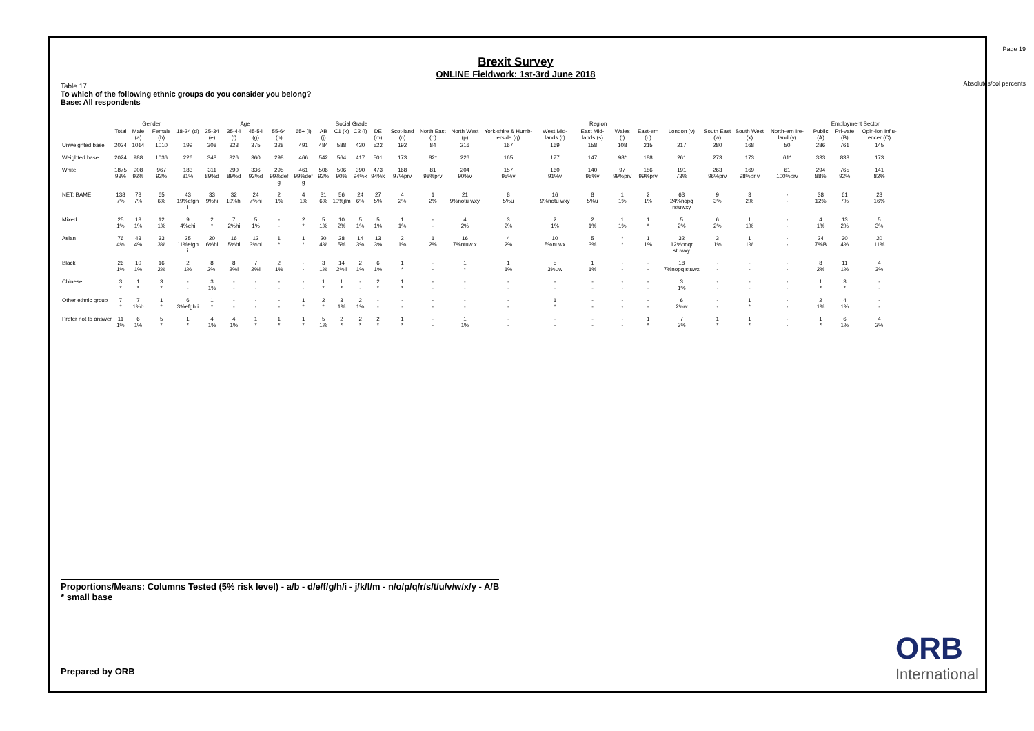Page 19
Absolutes/col percents
Brexit Survey
ONLINE Fieldwork: 1st-3rd June 2018
Table 17
To which of the following ethnic groups do you consider you belong?
Base: All respondents
| | | Gender | | Age | | | | | | Social Grade | | | | Region | | | | | | | | | | | | Employment Sector | | |
| --- | --- | --- | --- | --- | --- | --- | --- | --- | --- | --- | --- | --- | --- | --- | --- | --- | --- | --- | --- | --- | --- | --- | --- | --- | --- | --- | --- | --- |
| | Total | Male (a) | Female (b) | 18-24 (d) | 25-34 (e) | 35-44 (f) | 45-54 (g) | 55-64 (h) | 65+ (i) | AB (j) | C1 (k) | C2 (l) | DE (m) | Scot-land (n) | North East (o) | North West (p) | York-shire & Humb-erside (q) | West Mid-lands (r) | East Mid-lands (s) | Wales (t) | East-ern (u) | London (v) | South East (w) | South West (x) | North-ern Ire-land (y) | Public (A) | Pri-vate (B) | Opin-ion Influ-encer (C) |
| Unweighted base | 2024 | 1014 | 1010 | 199 | 308 | 323 | 375 | 328 | 491 | 484 | 588 | 430 | 522 | 192 | 84 | 216 | 167 | 169 | 158 | 108 | 215 | 217 | 280 | 168 | 50 | 286 | 761 | 145 |
| Weighted base | 2024 | 988 | 1036 | 226 | 348 | 326 | 360 | 298 | 466 | 542 | 564 | 417 | 501 | 173 | 82* | 226 | 165 | 177 | 147 | 98* | 188 | 261 | 273 | 173 | 61* | 333 | 833 | 173 |
| White | 1875 93% | 908 92% | 967 93% | 183 81% | 311 89%d | 290 89%d | 336 93%d | 295 99%def g | 461 99%def g | 506 93% | 506 90% | 390 94%k | 473 94%k | 168 97%prv | 81 98%prv | 204 90%v | 157 95%v | 160 91%v | 140 95%v | 97 99%prv | 186 99%prv | 191 73% | 263 96%prv | 169 98%pr v | 61 100%prv | 294 88% | 765 92% | 141 82% |
| NET: BAME | 138 7% | 73 7% | 65 6% | 43 19%efgh i | 33 9%hi | 32 10%hi | 24 7%hi | 2 1% | 4 1% | 31 6% | 56 10%jlm | 24 6% | 27 5% | 4 2% | 1 2% | 21 9%notu wxy | 8 5%u | 16 9%notu wxy | 8 5%u | 1 1% | 2 1% | 63 24%nopq rstuwxy | 9 3% | 3 2% | - - | 38 12% | 61 7% | 28 16% |
| Mixed | 25 1% | 13 1% | 12 1% | 9 4%ehi | 2 * | 7 2%hi | 5 1% | - - | 2 * | 5 1% | 10 2% | 5 1% | 5 1% | 1 1% | - - | 4 2% | 3 2% | 2 1% | 2 1% | 1 1% | 1 * | 5 2% | 6 2% | 1 1% | - - | 4 1% | 13 2% | 5 3% |
| Asian | 76 4% | 43 4% | 33 3% | 25 11%efgh i | 20 6%hi | 16 5%hi | 12 3%hi | 1 * | 1 * | 20 4% | 28 5% | 14 3% | 13 3% | 2 1% | 1 2% | 16 7%ntuw x | 4 2% | 10 5%nuwx | 5 3% | * * | 1 1% | 32 12%noqr stuwxy | 3 1% | 1 1% | - - | 24 7%B | 30 4% | 20 11% |
| Black | 26 1% | 10 1% | 16 2% | 2 1% | 8 2%i | 8 2%i | 7 2%i | 2 1% | - - | 3 1% | 14 2%jl | 2 1% | 6 1% | 1 * | - - | 1 * | 1 1% | 5 3%uw | 1 1% | - - | - - | 18 7%nopq stuwx | - - | - - | - - | 8 2% | 11 1% | 4 3% |
| Chinese | 3 * | 1 * | 3 * | - - | 3 1% | - - | - - | - - | - - | 1 * | 1 * | - - | 2 * | 1 * | - - | - - | - - | - - | - - | - - | - - | 3 1% | - - | - - | - - | 1 * | 3 * | - - |
| Other ethnic group | 7 * | 7 1%b | 1 * | 6 3%efgh i | 1 * | - - | - - | - - | 1 * | 2 * | 3 1% | 2 1% | - - | - - | - - | - - | - - | 1 * | - - | - - | - - | 6 2%w | - - | 1 * | - - | 2 1% | 4 1% | - - |
| Prefer not to answer | 11 1% | 6 1% | 5 * | 1 * | 4 1% | 4 1% | 1 * | 1 * | 1 * | 5 1% | 2 * | 2 * | 2 * | 1 * | - - | 1 1% | - - | - - | - - | - - | 1 * | 7 3% | 1 * | 1 * | - - | 1 * | 6 1% | 4 2% |
Proportions/Means: Columns Tested (5% risk level) - a/b - d/e/f/g/h/i - j/k/l/m - n/o/p/q/r/s/t/u/v/w/x/y - A/B
* small base
Prepared by ORB
ORB
International